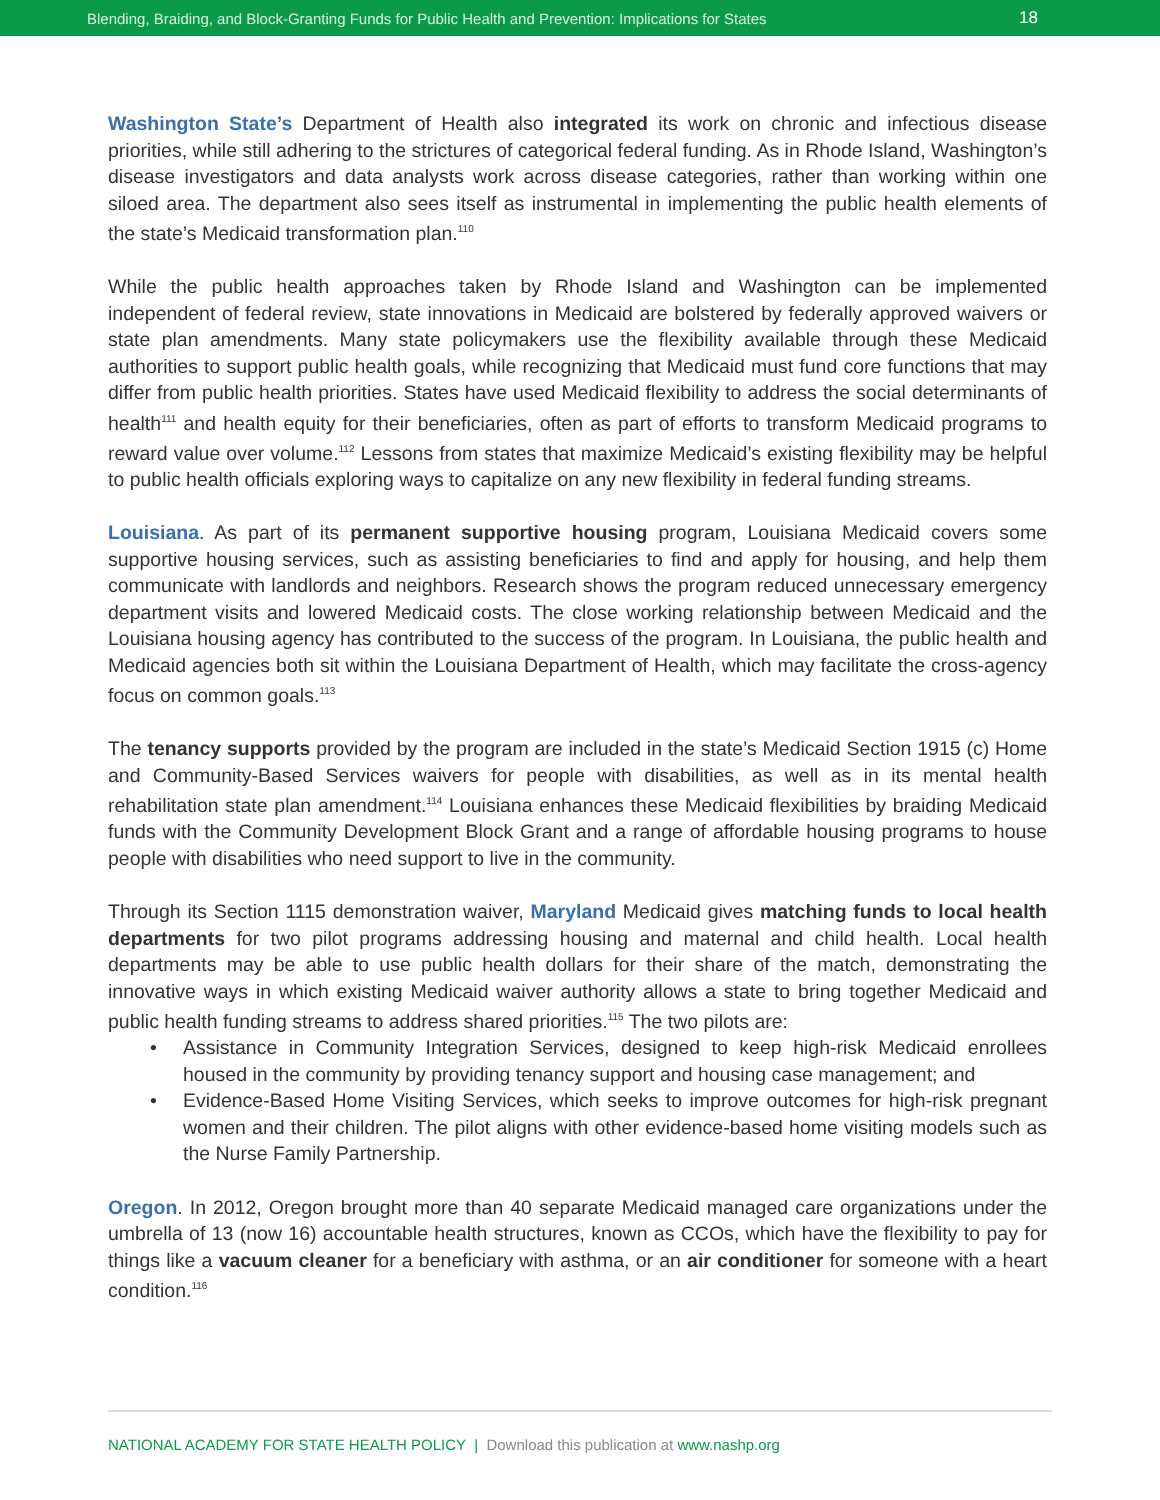Blending, Braiding, and Block-Granting Funds for Public Health and Prevention: Implications for States 18
Washington State’s Department of Health also integrated its work on chronic and infectious disease priorities, while still adhering to the strictures of categorical federal funding. As in Rhode Island, Washington’s disease investigators and data analysts work across disease categories, rather than working within one siloed area. The department also sees itself as instrumental in implementing the public health elements of the state’s Medicaid transformation plan.<sup>110</sup>
While the public health approaches taken by Rhode Island and Washington can be implemented independent of federal review, state innovations in Medicaid are bolstered by federally approved waivers or state plan amendments. Many state policymakers use the flexibility available through these Medicaid authorities to support public health goals, while recognizing that Medicaid must fund core functions that may differ from public health priorities. States have used Medicaid flexibility to address the social determinants of health<sup>111</sup> and health equity for their beneficiaries, often as part of efforts to transform Medicaid programs to reward value over volume.<sup>112</sup> Lessons from states that maximize Medicaid’s existing flexibility may be helpful to public health officials exploring ways to capitalize on any new flexibility in federal funding streams.
Louisiana. As part of its permanent supportive housing program, Louisiana Medicaid covers some supportive housing services, such as assisting beneficiaries to find and apply for housing, and help them communicate with landlords and neighbors. Research shows the program reduced unnecessary emergency department visits and lowered Medicaid costs. The close working relationship between Medicaid and the Louisiana housing agency has contributed to the success of the program. In Louisiana, the public health and Medicaid agencies both sit within the Louisiana Department of Health, which may facilitate the cross-agency focus on common goals.<sup>113</sup>
The tenancy supports provided by the program are included in the state’s Medicaid Section 1915 (c) Home and Community-Based Services waivers for people with disabilities, as well as in its mental health rehabilitation state plan amendment.<sup>114</sup> Louisiana enhances these Medicaid flexibilities by braiding Medicaid funds with the Community Development Block Grant and a range of affordable housing programs to house people with disabilities who need support to live in the community.
Through its Section 1115 demonstration waiver, Maryland Medicaid gives matching funds to local health departments for two pilot programs addressing housing and maternal and child health. Local health departments may be able to use public health dollars for their share of the match, demonstrating the innovative ways in which existing Medicaid waiver authority allows a state to bring together Medicaid and public health funding streams to address shared priorities.<sup>115</sup> The two pilots are:
• Assistance in Community Integration Services, designed to keep high-risk Medicaid enrollees housed in the community by providing tenancy support and housing case management; and
• Evidence-Based Home Visiting Services, which seeks to improve outcomes for high-risk pregnant women and their children. The pilot aligns with other evidence-based home visiting models such as the Nurse Family Partnership.
Oregon. In 2012, Oregon brought more than 40 separate Medicaid managed care organizations under the umbrella of 13 (now 16) accountable health structures, known as CCOs, which have the flexibility to pay for things like a vacuum cleaner for a beneficiary with asthma, or an air conditioner for someone with a heart condition.<sup>116</sup>
NATIONAL ACADEMY FOR STATE HEALTH POLICY | Download this publication at www.nashp.org